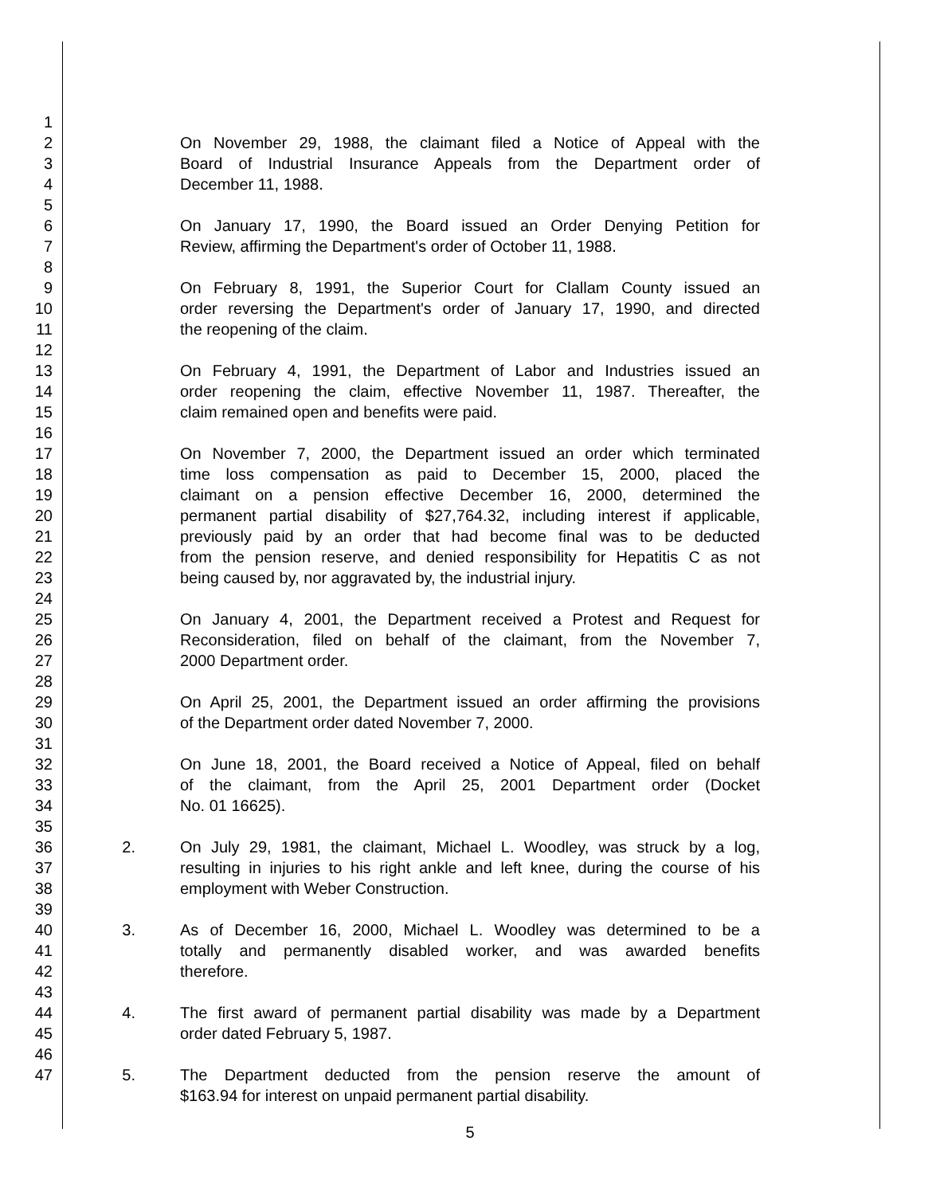1
2 On November 29, 1988, the claimant filed a Notice of Appeal with the
3 Board of Industrial Insurance Appeals from the Department order of
4 December 11, 1988.
5
6 On January 17, 1990, the Board issued an Order Denying Petition for
7 Review, affirming the Department's order of October 11, 1988.
8
9 On February 8, 1991, the Superior Court for Clallam County issued an
10 order reversing the Department's order of January 17, 1990, and directed
11 the reopening of the claim.
12
13 On February 4, 1991, the Department of Labor and Industries issued an
14 order reopening the claim, effective November 11, 1987. Thereafter, the
15 claim remained open and benefits were paid.
16
17 On November 7, 2000, the Department issued an order which terminated
18 time loss compensation as paid to December 15, 2000, placed the
19 claimant on a pension effective December 16, 2000, determined the
20 permanent partial disability of $27,764.32, including interest if applicable,
21 previously paid by an order that had become final was to be deducted
22 from the pension reserve, and denied responsibility for Hepatitis C as not
23 being caused by, nor aggravated by, the industrial injury.
24
25 On January 4, 2001, the Department received a Protest and Request for
26 Reconsideration, filed on behalf of the claimant, from the November 7,
27 2000 Department order.
28
29 On April 25, 2001, the Department issued an order affirming the provisions
30 of the Department order dated November 7, 2000.
31
32 On June 18, 2001, the Board received a Notice of Appeal, filed on behalf
33 of the claimant, from the April 25, 2001 Department order (Docket
34 No. 01 16625).
35
36 2. On July 29, 1981, the claimant, Michael L. Woodley, was struck by a log,
37 resulting in injuries to his right ankle and left knee, during the course of his
38 employment with Weber Construction.
39
40 3. As of December 16, 2000, Michael L. Woodley was determined to be a
41 totally and permanently disabled worker, and was awarded benefits
42 therefore.
43
44 4. The first award of permanent partial disability was made by a Department
45 order dated February 5, 1987.
46
47 5. The Department deducted from the pension reserve the amount of
$163.94 for interest on unpaid permanent partial disability.
5